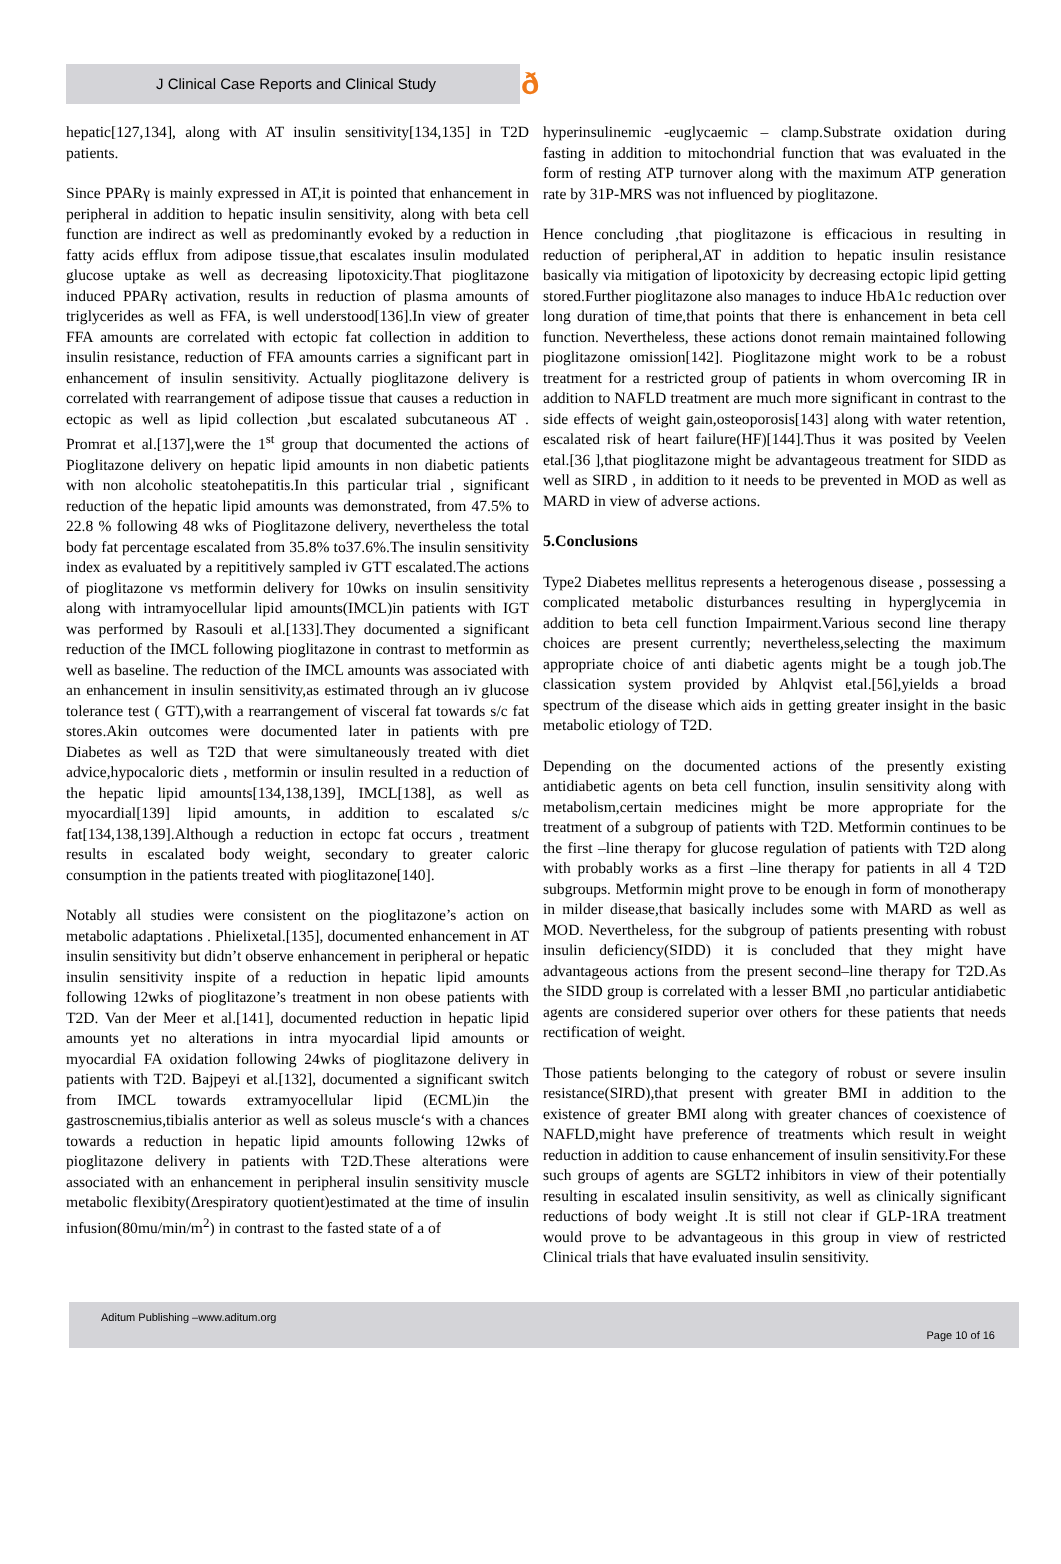J Clinical Case Reports and Clinical Study ð
hepatic[127,134], along with AT insulin sensitivity[134,135] in T2D patients.
Since PPARγ is mainly expressed in AT,it is pointed that enhancement in peripheral in addition to hepatic insulin sensitivity, along with beta cell function are indirect as well as predominantly evoked by a reduction in fatty acids efflux from adipose tissue,that escalates insulin modulated glucose uptake as well as decreasing lipotoxicity.That pioglitazone induced PPARγ activation, results in reduction of plasma amounts of triglycerides as well as FFA, is well understood[136].In view of greater FFA amounts are correlated with ectopic fat collection in addition to insulin resistance, reduction of FFA amounts carries a significant part in enhancement of insulin sensitivity. Actually pioglitazone delivery is correlated with rearrangement of adipose tissue that causes a reduction in ectopic as well as lipid collection ,but escalated subcutaneous AT . Promrat et al.[137],were the 1<sup>st</sup> group that documented the actions of Pioglitazone delivery on hepatic lipid amounts in non diabetic patients with non alcoholic steatohepatitis.In this particular trial , significant reduction of the hepatic lipid amounts was demonstrated, from 47.5% to 22.8 % following 48 wks of Pioglitazone delivery, nevertheless the total body fat percentage escalated from 35.8% to37.6%.The insulin sensitivity index as evaluated by a repititively sampled iv GTT escalated.The actions of pioglitazone vs metformin delivery for 10wks on insulin sensitivity along with intramyocellular lipid amounts(IMCL)in patients with IGT was performed by Rasouli et al.[133].They documented a significant reduction of the IMCL following pioglitazone in contrast to metformin as well as baseline. The reduction of the IMCL amounts was associated with an enhancement in insulin sensitivity,as estimated through an iv glucose tolerance test ( GTT),with a rearrangement of visceral fat towards s/c fat stores.Akin outcomes were documented later in patients with pre Diabetes as well as T2D that were simultaneously treated with diet advice,hypocaloric diets , metformin or insulin resulted in a reduction of the hepatic lipid amounts[134,138,139], IMCL[138], as well as myocardial[139] lipid amounts, in addition to escalated s/c fat[134,138,139].Although a reduction in ectopc fat occurs , treatment results in escalated body weight, secondary to greater caloric consumption in the patients treated with pioglitazone[140].
Notably all studies were consistent on the pioglitazone’s action on metabolic adaptations . Phielixetal.[135], documented enhancement in AT insulin sensitivity but didn’t observe enhancement in peripheral or hepatic insulin sensitivity inspite of a reduction in hepatic lipid amounts following 12wks of pioglitazone’s treatment in non obese patients with T2D. Van der Meer et al.[141], documented reduction in hepatic lipid amounts yet no alterations in intra myocardial lipid amounts or myocardial FA oxidation following 24wks of pioglitazone delivery in patients with T2D. Bajpeyi et al.[132], documented a significant switch from IMCL towards extramyocellular lipid (ECML)in the gastroscnemius,tibialis anterior as well as soleus muscle‘s with a chances towards a reduction in hepatic lipid amounts following 12wks of pioglitazone delivery in patients with T2D.These alterations were associated with an enhancement in peripheral insulin sensitivity muscle metabolic flexibity(Δrespiratory quotient)estimated at the time of insulin infusion(80mu/min/m<sup>2</sup>) in contrast to the fasted state of a of
hyperinsulinemic -euglycaemic – clamp.Substrate oxidation during fasting in addition to mitochondrial function that was evaluated in the form of resting ATP turnover along with the maximum ATP generation rate by 31P-MRS was not influenced by pioglitazone.
Hence concluding ,that pioglitazone is efficacious in resulting in reduction of peripheral,AT in addition to hepatic insulin resistance basically via mitigation of lipotoxicity by decreasing ectopic lipid getting stored.Further pioglitazone also manages to induce HbA1c reduction over long duration of time,that points that there is enhancement in beta cell function. Nevertheless, these actions donot remain maintained following pioglitazone omission[142]. Pioglitazone might work to be a robust treatment for a restricted group of patients in whom overcoming IR in addition to NAFLD treatment are much more significant in contrast to the side effects of weight gain,osteoporosis[143] along with water retention, escalated risk of heart failure(HF)[144].Thus it was posited by Veelen etal.[36 ],that pioglitazone might be advantageous treatment for SIDD as well as SIRD , in addition to it needs to be prevented in MOD as well as MARD in view of adverse actions.
5.Conclusions
Type2 Diabetes mellitus represents a heterogenous disease , possessing a complicated metabolic disturbances resulting in hyperglycemia in addition to beta cell function Impairment.Various second line therapy choices are present currently; nevertheless,selecting the maximum appropriate choice of anti diabetic agents might be a tough job.The classication system provided by Ahlqvist etal.[56],yields a broad spectrum of the disease which aids in getting greater insight in the basic metabolic etiology of T2D.
Depending on the documented actions of the presently existing antidiabetic agents on beta cell function, insulin sensitivity along with metabolism,certain medicines might be more appropriate for the treatment of a subgroup of patients with T2D. Metformin continues to be the first –line therapy for glucose regulation of patients with T2D along with probably works as a first –line therapy for patients in all 4 T2D subgroups. Metformin might prove to be enough in form of monotherapy in milder disease,that basically includes some with MARD as well as MOD. Nevertheless, for the subgroup of patients presenting with robust insulin deficiency(SIDD) it is concluded that they might have advantageous actions from the present second–line therapy for T2D.As the SIDD group is correlated with a lesser BMI ,no particular antidiabetic agents are considered superior over others for these patients that needs rectification of weight.
Those patients belonging to the category of robust or severe insulin resistance(SIRD),that present with greater BMI in addition to the existence of greater BMI along with greater chances of coexistence of NAFLD,might have preference of treatments which result in weight reduction in addition to cause enhancement of insulin sensitivity.For these such groups of agents are SGLT2 inhibitors in view of their potentially resulting in escalated insulin sensitivity, as well as clinically significant reductions of body weight .It is still not clear if GLP-1RA treatment would prove to be advantageous in this group in view of restricted Clinical trials that have evaluated insulin sensitivity.
Aditum Publishing –www.aditum.org
Page 10 of 16